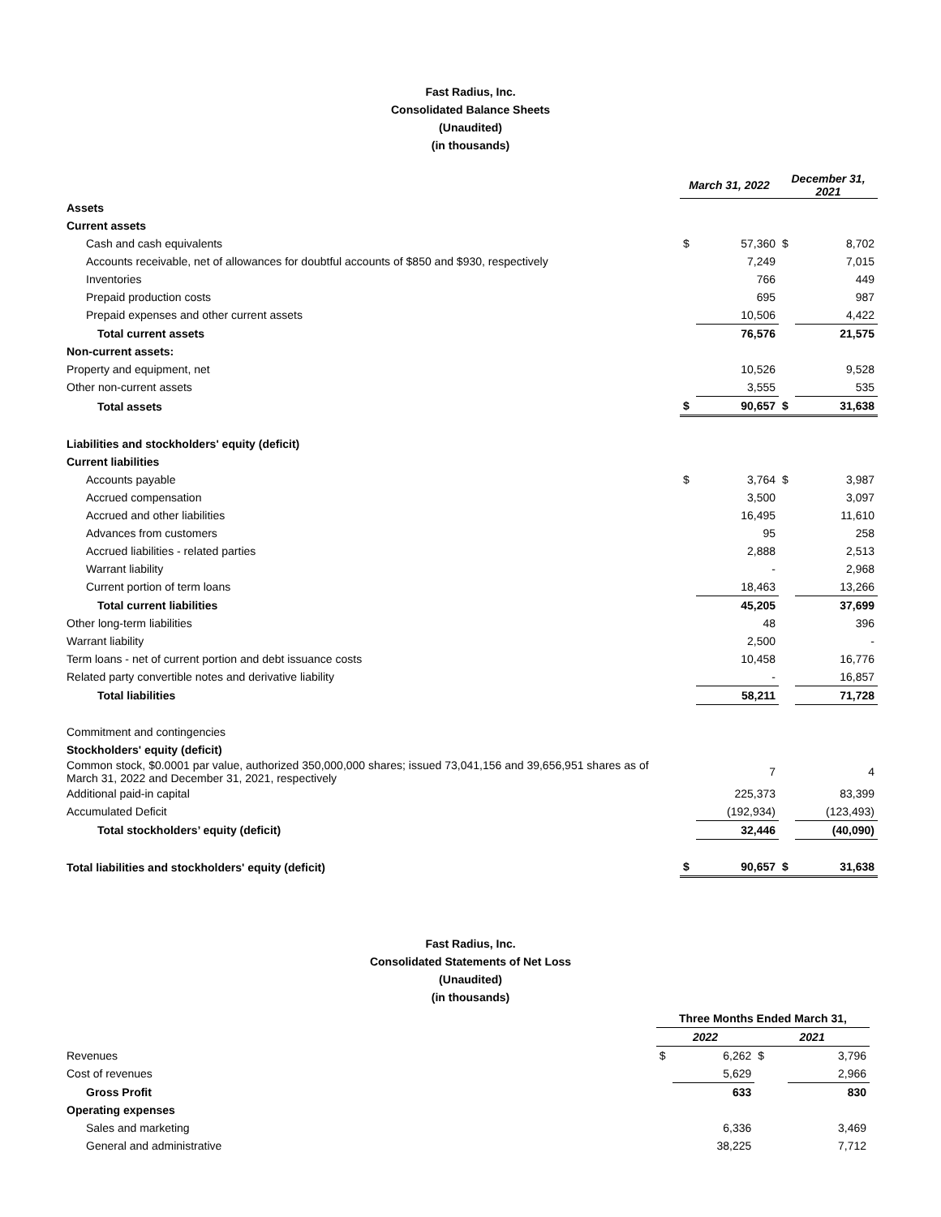Fast Radius, Inc.
Consolidated Balance Sheets
(Unaudited)
(in thousands)
| | March 31, 2022 | | December 31, 2021 | |
| Assets | | | | |
| Current assets | | | | |
| Cash and cash equivalents | $ | 57,360 | $ | 8,702 |
| Accounts receivable, net of allowances for doubtful accounts of $850 and $930, respectively | | 7,249 | | 7,015 |
| Inventories | | 766 | | 449 |
| Prepaid production costs | | 695 | | 987 |
| Prepaid expenses and other current assets | | 10,506 | | 4,422 |
| Total current assets | | 76,576 | | 21,575 |
| Non-current assets: | | | | |
| Property and equipment, net | | 10,526 | | 9,528 |
| Other non-current assets | | 3,555 | | 535 |
| Total assets | $ | 90,657 | $ | 31,638 |
| Liabilities and stockholders' equity (deficit) | | | | |
| Current liabilities | | | | |
| Accounts payable | $ | 3,764 | $ | 3,987 |
| Accrued compensation | | 3,500 | | 3,097 |
| Accrued and other liabilities | | 16,495 | | 11,610 |
| Advances from customers | | 95 | | 258 |
| Accrued liabilities - related parties | | 2,888 | | 2,513 |
| Warrant liability | | - | | 2,968 |
| Current portion of term loans | | 18,463 | | 13,266 |
| Total current liabilities | | 45,205 | | 37,699 |
| Other long-term liabilities | | 48 | | 396 |
| Warrant liability | | 2,500 | | - |
| Term loans - net of current portion and debt issuance costs | | 10,458 | | 16,776 |
| Related party convertible notes and derivative liability | | - | | 16,857 |
| Total liabilities | | 58,211 | | 71,728 |
| Commitment and contingencies | | | | |
| Stockholders' equity (deficit) | | | | |
| Common stock, $0.0001 par value, authorized 350,000,000 shares; issued 73,041,156 and 39,656,951 shares as of March 31, 2022 and December 31, 2021, respectively | | 7 | | 4 |
| Additional paid-in capital | | 225,373 | | 83,399 |
| Accumulated Deficit | | (192,934) | | (123,493) |
| Total stockholders’ equity (deficit) | | 32,446 | | (40,090) |
| Total liabilities and stockholders' equity (deficit) | $ | 90,657 | $ | 31,638 |
Fast Radius, Inc.
Consolidated Statements of Net Loss
(Unaudited)
(in thousands)
| | Three Months Ended March 31, | | | |
| | 2022 | | 2021 | |
| Revenues | $ | 6,262 | $ | 3,796 |
| Cost of revenues | | 5,629 | | 2,966 |
| Gross Profit | | 633 | | 830 |
| Operating expenses | | | | |
| Sales and marketing | | 6,336 | | 3,469 |
| General and administrative | | 38,225 | | 7,712 |